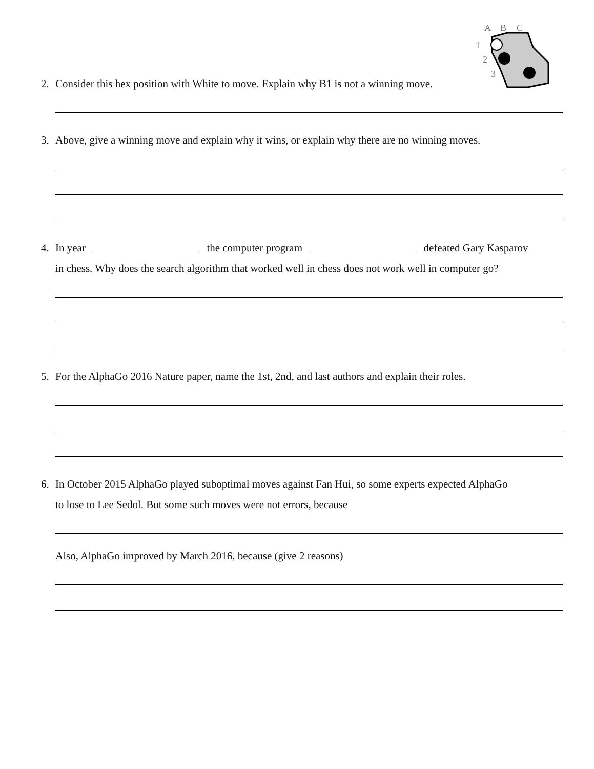A
B
C
1
2
3
2. Consider this hex position with White to move. Explain why B1 is not a winning move.
3. Above, give a winning move and explain why it wins, or explain why there are no winning moves.
4. In year the computer program defeated Gary Kasparov
in chess. Why does the search algorithm that worked well in chess does not work well in computer go?
5. For the AlphaGo 2016 Nature paper, name the 1st, 2nd, and last authors and explain their roles.
6. In October 2015 AlphaGo played suboptimal moves against Fan Hui, so some experts expected AlphaGo
to lose to Lee Sedol. But some such moves were not errors, because
Also, AlphaGo improved by March 2016, because (give 2 reasons)